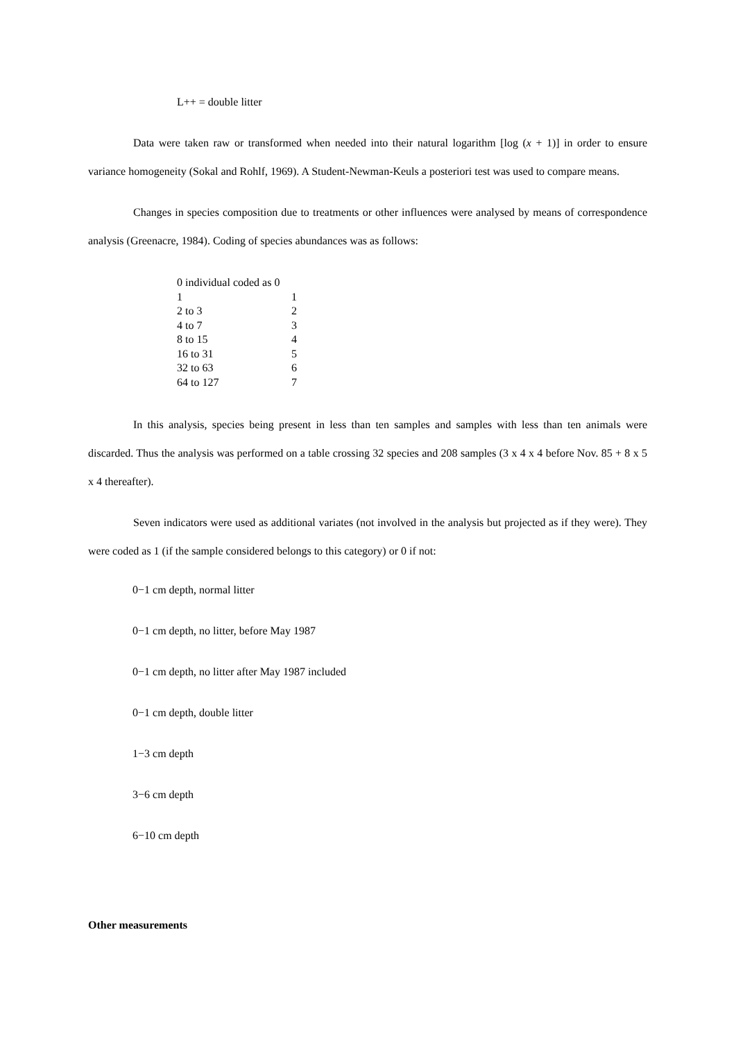L++ = double litter
Data were taken raw or transformed when needed into their natural logarithm [log (x + 1)] in order to ensure variance homogeneity (Sokal and Rohlf, 1969). A Student-Newman-Keuls a posteriori test was used to compare means.
Changes in species composition due to treatments or other influences were analysed by means of correspondence analysis (Greenacre, 1984). Coding of species abundances was as follows:
| 0 individual coded as 0 | |
| 1 | 1 |
| 2 to 3 | 2 |
| 4 to 7 | 3 |
| 8 to 15 | 4 |
| 16 to 31 | 5 |
| 32 to 63 | 6 |
| 64 to 127 | 7 |
In this analysis, species being present in less than ten samples and samples with less than ten animals were discarded. Thus the analysis was performed on a table crossing 32 species and 208 samples (3 x 4 x 4 before Nov. 85 + 8 x 5 x 4 thereafter).
Seven indicators were used as additional variates (not involved in the analysis but projected as if they were). They were coded as 1 (if the sample considered belongs to this category) or 0 if not:
0−1 cm depth, normal litter
0−1 cm depth, no litter, before May 1987
0−1 cm depth, no litter after May 1987 included
0−1 cm depth, double litter
1−3 cm depth
3−6 cm depth
6−10 cm depth
Other measurements